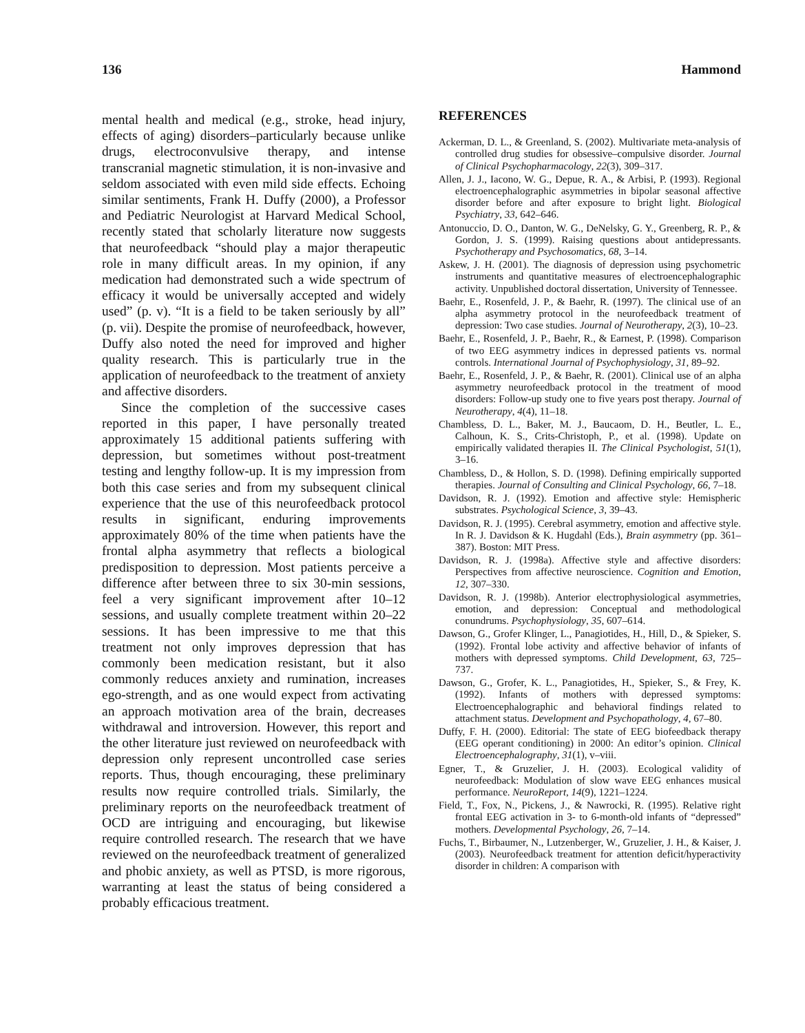136 Hammond
mental health and medical (e.g., stroke, head injury, effects of aging) disorders–particularly because unlike drugs, electroconvulsive therapy, and intense transcranial magnetic stimulation, it is non-invasive and seldom associated with even mild side effects. Echoing similar sentiments, Frank H. Duffy (2000), a Professor and Pediatric Neurologist at Harvard Medical School, recently stated that scholarly literature now suggests that neurofeedback “should play a major therapeutic role in many difficult areas. In my opinion, if any medication had demonstrated such a wide spectrum of efficacy it would be universally accepted and widely used” (p. v). “It is a field to be taken seriously by all” (p. vii). Despite the promise of neurofeedback, however, Duffy also noted the need for improved and higher quality research. This is particularly true in the application of neurofeedback to the treatment of anxiety and affective disorders.
Since the completion of the successive cases reported in this paper, I have personally treated approximately 15 additional patients suffering with depression, but sometimes without post-treatment testing and lengthy follow-up. It is my impression from both this case series and from my subsequent clinical experience that the use of this neurofeedback protocol results in significant, enduring improvements approximately 80% of the time when patients have the frontal alpha asymmetry that reflects a biological predisposition to depression. Most patients perceive a difference after between three to six 30-min sessions, feel a very significant improvement after 10–12 sessions, and usually complete treatment within 20–22 sessions. It has been impressive to me that this treatment not only improves depression that has commonly been medication resistant, but it also commonly reduces anxiety and rumination, increases ego-strength, and as one would expect from activating an approach motivation area of the brain, decreases withdrawal and introversion. However, this report and the other literature just reviewed on neurofeedback with depression only represent uncontrolled case series reports. Thus, though encouraging, these preliminary results now require controlled trials. Similarly, the preliminary reports on the neurofeedback treatment of OCD are intriguing and encouraging, but likewise require controlled research. The research that we have reviewed on the neurofeedback treatment of generalized and phobic anxiety, as well as PTSD, is more rigorous, warranting at least the status of being considered a probably efficacious treatment.
REFERENCES
Ackerman, D. L., & Greenland, S. (2002). Multivariate meta-analysis of controlled drug studies for obsessive–compulsive disorder. Journal of Clinical Psychopharmacology, 22(3), 309–317.
Allen, J. J., Iacono, W. G., Depue, R. A., & Arbisi, P. (1993). Regional electroencephalographic asymmetries in bipolar seasonal affective disorder before and after exposure to bright light. Biological Psychiatry, 33, 642–646.
Antonuccio, D. O., Danton, W. G., DeNelsky, G. Y., Greenberg, R. P., & Gordon, J. S. (1999). Raising questions about antidepressants. Psychotherapy and Psychosomatics, 68, 3–14.
Askew, J. H. (2001). The diagnosis of depression using psychometric instruments and quantitative measures of electroencephalographic activity. Unpublished doctoral dissertation, University of Tennessee.
Baehr, E., Rosenfeld, J. P., & Baehr, R. (1997). The clinical use of an alpha asymmetry protocol in the neurofeedback treatment of depression: Two case studies. Journal of Neurotherapy, 2(3), 10–23.
Baehr, E., Rosenfeld, J. P., Baehr, R., & Earnest, P. (1998). Comparison of two EEG asymmetry indices in depressed patients vs. normal controls. International Journal of Psychophysiology, 31, 89–92.
Baehr, E., Rosenfeld, J. P., & Baehr, R. (2001). Clinical use of an alpha asymmetry neurofeedback protocol in the treatment of mood disorders: Follow-up study one to five years post therapy. Journal of Neurotherapy, 4(4), 11–18.
Chambless, D. L., Baker, M. J., Baucaom, D. H., Beutler, L. E., Calhoun, K. S., Crits-Christoph, P., et al. (1998). Update on empirically validated therapies II. The Clinical Psychologist, 51(1), 3–16.
Chambless, D., & Hollon, S. D. (1998). Defining empirically supported therapies. Journal of Consulting and Clinical Psychology, 66, 7–18.
Davidson, R. J. (1992). Emotion and affective style: Hemispheric substrates. Psychological Science, 3, 39–43.
Davidson, R. J. (1995). Cerebral asymmetry, emotion and affective style. In R. J. Davidson & K. Hugdahl (Eds.), Brain asymmetry (pp. 361–387). Boston: MIT Press.
Davidson, R. J. (1998a). Affective style and affective disorders: Perspectives from affective neuroscience. Cognition and Emotion, 12, 307–330.
Davidson, R. J. (1998b). Anterior electrophysiological asymmetries, emotion, and depression: Conceptual and methodological conundrums. Psychophysiology, 35, 607–614.
Dawson, G., Grofer Klinger, L., Panagiotides, H., Hill, D., & Spieker, S. (1992). Frontal lobe activity and affective behavior of infants of mothers with depressed symptoms. Child Development, 63, 725–737.
Dawson, G., Grofer, K. L., Panagiotides, H., Spieker, S., & Frey, K. (1992). Infants of mothers with depressed symptoms: Electroencephalographic and behavioral findings related to attachment status. Development and Psychopathology, 4, 67–80.
Duffy, F. H. (2000). Editorial: The state of EEG biofeedback therapy (EEG operant conditioning) in 2000: An editor’s opinion. Clinical Electroencephalography, 31(1), v–viii.
Egner, T., & Gruzelier, J. H. (2003). Ecological validity of neurofeedback: Modulation of slow wave EEG enhances musical performance. NeuroReport, 14(9), 1221–1224.
Field, T., Fox, N., Pickens, J., & Nawrocki, R. (1995). Relative right frontal EEG activation in 3- to 6-month-old infants of “depressed” mothers. Developmental Psychology, 26, 7–14.
Fuchs, T., Birbaumer, N., Lutzenberger, W., Gruzelier, J. H., & Kaiser, J. (2003). Neurofeedback treatment for attention deficit/hyperactivity disorder in children: A comparison with